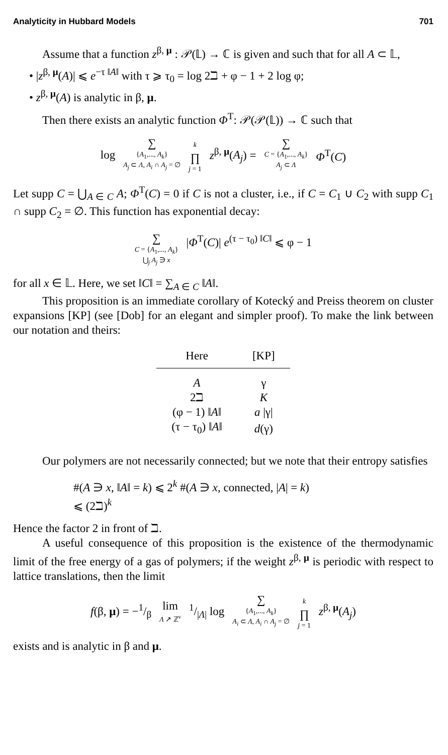Analyticity in Hubbard Models 701
Assume that a function z<sup>β, μ</sup> : 𝒫(𝕃) → ℂ is given and such that for all A ⊂ 𝕃,
• |z<sup>β, μ</sup>(A)| ⩽ e<sup>−τ ‖A‖</sup> with τ ⩾ τ<sub>0</sub> = log 2ℶ + φ − 1 + 2 log φ;
• z<sup>β, μ</sup>(A) is analytic in β, μ.
Then there exists an analytic function Φ<sup>T</sup>: 𝒫(𝒫(𝕃)) → ℂ such that
| log | ∑ { A<sub>1</sub>,..., A<sub>k</sub> } A<sub>j</sub> ⊂ Λ , A<sub>i</sub> ∩ A<sub>j</sub> = ∅ | k ∏ j = 1 | z<sup>β, μ</sup>( A<sub>j</sub> ) = | ∑ C = { A<sub>1</sub>,..., A<sub>k</sub> } A<sub>j</sub> ⊂ Λ | Φ<sup>T</sup>( C ) |
Let supp C = ⋃<sub>A ∈ C</sub> A; Φ<sup>T</sup>(C) = 0 if C is not a cluster, i.e., if C = C<sub>1</sub> ∪ C<sub>2</sub> with supp C<sub>1</sub> ∩ supp C<sub>2</sub> = ∅. This function has exponential decay:
| ∑ C = { A<sub>1</sub>,..., A<sub>k</sub> } ⋃<sub>j</sub> A<sub>j</sub> ∋ x | / Φ<sup>T</sup>( C )/ e<sup>(τ − τ<sub>0</sub>) ‖C‖</sup> ⩽ φ − 1 |
for all x ∈ 𝕃. Here, we set ‖C‖ = ∑<sub>A ∈ C</sub> ‖A‖.
This proposition is an immediate corollary of Kotecký and Preiss theorem on cluster expansions [KP] (see [Dob] for an elegant and simpler proof). To make the link between our notation and theirs:
| Here | [KP] |
| --- | --- |
| A | γ |
| 2ℶ | K |
| (φ − 1) ‖ A ‖ | a /γ/ |
| (τ − τ<sub>0</sub>) ‖ A ‖ | d (γ) |
Our polymers are not necessarily connected; but we note that their entropy satisfies
#(A ∋ x, ‖A‖ = k) ⩽ 2<sup>k</sup> #(A ∋ x, connected, |A| = k)
⩽ (2ℶ)<sup>k</sup>
Hence the factor 2 in front of ℶ.
A useful consequence of this proposition is the existence of the thermodynamic limit of the free energy of a gas of polymers; if the weight z<sup>β, μ</sup> is periodic with respect to lattice translations, then the limit
| f (β, μ ) = −1/β | lim Λ ↗ ℤ<sup>ν</sup> | 1// Λ / log | ∑ { A<sub>1</sub>,..., A<sub>k</sub> } A<sub>i</sub> ⊂ Λ , A<sub>i</sub> ∩ A<sub>j</sub> = ∅ | k ∏ j = 1 | z<sup>β, μ</sup>( A<sub>j</sub> ) |
exists and is analytic in β and μ.